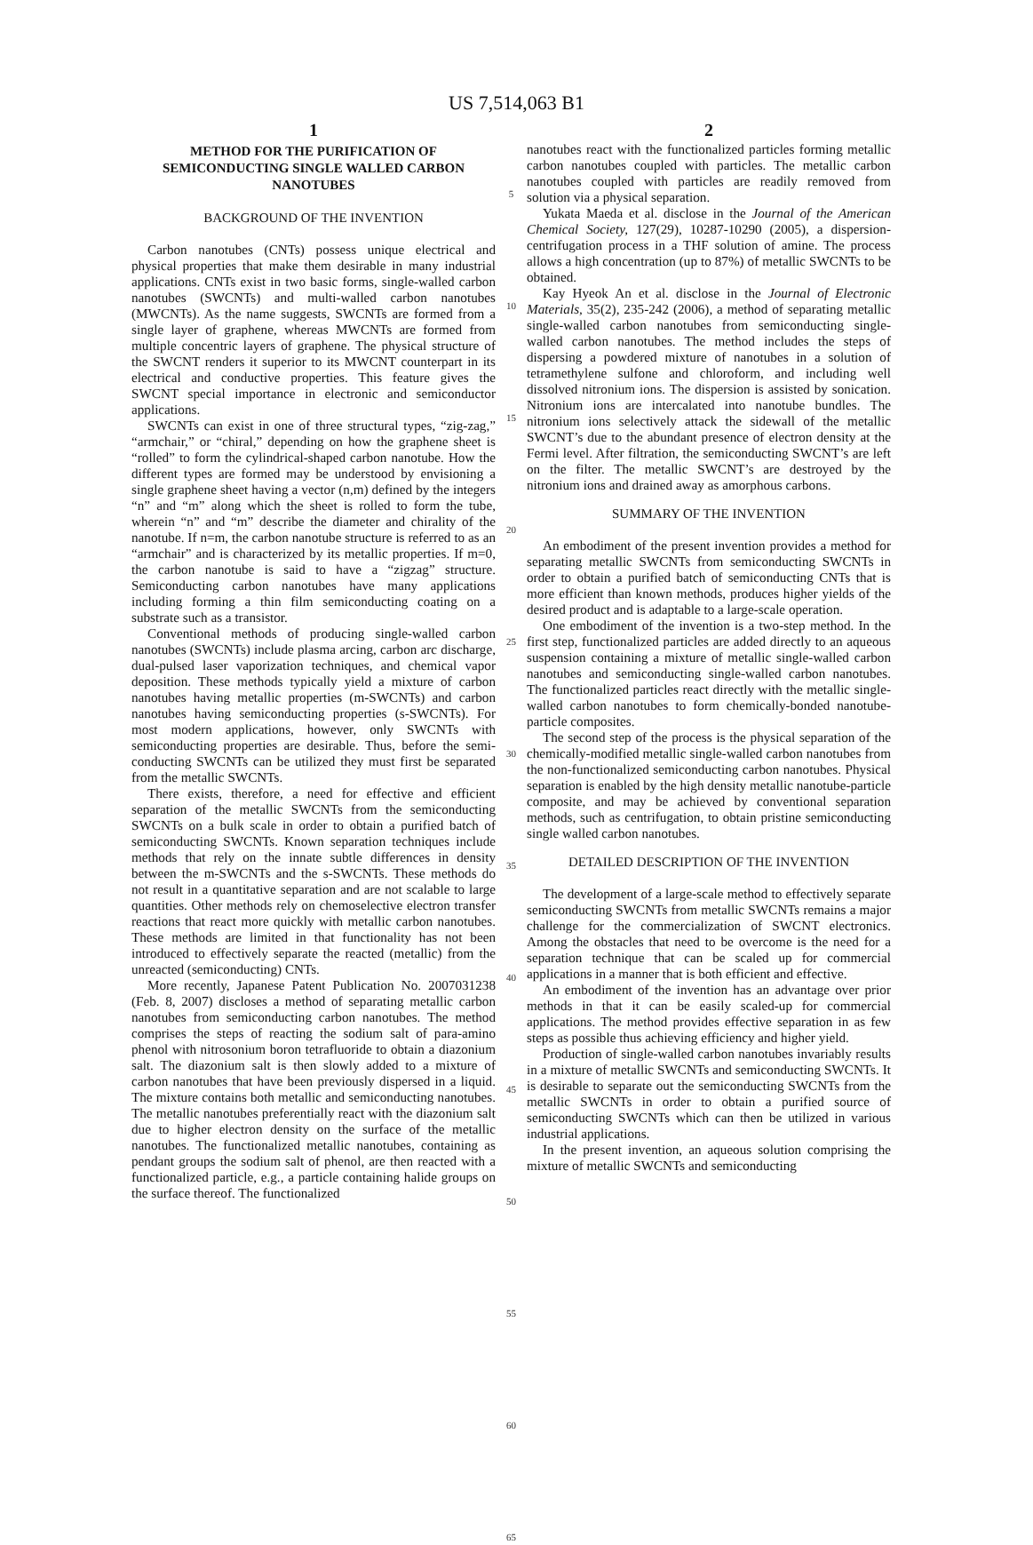US 7,514,063 B1
1
METHOD FOR THE PURIFICATION OF SEMICONDUCTING SINGLE WALLED CARBON NANOTUBES
BACKGROUND OF THE INVENTION
Carbon nanotubes (CNTs) possess unique electrical and physical properties that make them desirable in many industrial applications. CNTs exist in two basic forms, single-walled carbon nanotubes (SWCNTs) and multi-walled carbon nanotubes (MWCNTs). As the name suggests, SWCNTs are formed from a single layer of graphene, whereas MWCNTs are formed from multiple concentric layers of graphene. The physical structure of the SWCNT renders it superior to its MWCNT counterpart in its electrical and conductive properties. This feature gives the SWCNT special importance in electronic and semiconductor applications.
SWCNTs can exist in one of three structural types, “zig-zag,” “armchair,” or “chiral,” depending on how the graphene sheet is “rolled” to form the cylindrical-shaped carbon nanotube. How the different types are formed may be understood by envisioning a single graphene sheet having a vector (n,m) defined by the integers “n” and “m” along which the sheet is rolled to form the tube, wherein “n” and “m” describe the diameter and chirality of the nanotube. If n=m, the carbon nanotube structure is referred to as an “armchair” and is characterized by its metallic properties. If m=0, the carbon nanotube is said to have a “zigzag” structure. Semiconducting carbon nanotubes have many applications including forming a thin film semiconducting coating on a substrate such as a transistor.
Conventional methods of producing single-walled carbon nanotubes (SWCNTs) include plasma arcing, carbon arc discharge, dual-pulsed laser vaporization techniques, and chemical vapor deposition. These methods typically yield a mixture of carbon nanotubes having metallic properties (m-SWCNTs) and carbon nanotubes having semiconducting properties (s-SWCNTs). For most modern applications, however, only SWCNTs with semiconducting properties are desirable. Thus, before the semi-conducting SWCNTs can be utilized they must first be separated from the metallic SWCNTs.
There exists, therefore, a need for effective and efficient separation of the metallic SWCNTs from the semiconducting SWCNTs on a bulk scale in order to obtain a purified batch of semiconducting SWCNTs. Known separation techniques include methods that rely on the innate subtle differences in density between the m-SWCNTs and the s-SWCNTs. These methods do not result in a quantitative separation and are not scalable to large quantities. Other methods rely on chemoselective electron transfer reactions that react more quickly with metallic carbon nanotubes. These methods are limited in that functionality has not been introduced to effectively separate the reacted (metallic) from the unreacted (semiconducting) CNTs.
More recently, Japanese Patent Publication No. 2007031238 (Feb. 8, 2007) discloses a method of separating metallic carbon nanotubes from semiconducting carbon nanotubes. The method comprises the steps of reacting the sodium salt of para-amino phenol with nitrosonium boron tetrafluoride to obtain a diazonium salt. The diazonium salt is then slowly added to a mixture of carbon nanotubes that have been previously dispersed in a liquid. The mixture contains both metallic and semiconducting nanotubes. The metallic nanotubes preferentially react with the diazonium salt due to higher electron density on the surface of the metallic nanotubes. The functionalized metallic nanotubes, containing as pendant groups the sodium salt of phenol, are then reacted with a functionalized particle, e.g., a particle containing halide groups on the surface thereof. The functionalized
5
10
15
20
25
30
35
40
45
50
55
60
65
2
nanotubes react with the functionalized particles forming metallic carbon nanotubes coupled with particles. The metallic carbon nanotubes coupled with particles are readily removed from solution via a physical separation.
Yukata Maeda et al. disclose in the Journal of the American Chemical Society, 127(29), 10287-10290 (2005), a dispersion-centrifugation process in a THF solution of amine. The process allows a high concentration (up to 87%) of metallic SWCNTs to be obtained.
Kay Hyeok An et al. disclose in the Journal of Electronic Materials, 35(2), 235-242 (2006), a method of separating metallic single-walled carbon nanotubes from semiconducting single-walled carbon nanotubes. The method includes the steps of dispersing a powdered mixture of nanotubes in a solution of tetramethylene sulfone and chloroform, and including well dissolved nitronium ions. The dispersion is assisted by sonication. Nitronium ions are intercalated into nanotube bundles. The nitronium ions selectively attack the sidewall of the metallic SWCNT’s due to the abundant presence of electron density at the Fermi level. After filtration, the semiconducting SWCNT’s are left on the filter. The metallic SWCNT’s are destroyed by the nitronium ions and drained away as amorphous carbons.
SUMMARY OF THE INVENTION
An embodiment of the present invention provides a method for separating metallic SWCNTs from semiconducting SWCNTs in order to obtain a purified batch of semiconducting CNTs that is more efficient than known methods, produces higher yields of the desired product and is adaptable to a large-scale operation.
One embodiment of the invention is a two-step method. In the first step, functionalized particles are added directly to an aqueous suspension containing a mixture of metallic single-walled carbon nanotubes and semiconducting single-walled carbon nanotubes. The functionalized particles react directly with the metallic single-walled carbon nanotubes to form chemically-bonded nanotube-particle composites.
The second step of the process is the physical separation of the chemically-modified metallic single-walled carbon nanotubes from the non-functionalized semiconducting carbon nanotubes. Physical separation is enabled by the high density metallic nanotube-particle composite, and may be achieved by conventional separation methods, such as centrifugation, to obtain pristine semiconducting single walled carbon nanotubes.
DETAILED DESCRIPTION OF THE INVENTION
The development of a large-scale method to effectively separate semiconducting SWCNTs from metallic SWCNTs remains a major challenge for the commercialization of SWCNT electronics. Among the obstacles that need to be overcome is the need for a separation technique that can be scaled up for commercial applications in a manner that is both efficient and effective.
An embodiment of the invention has an advantage over prior methods in that it can be easily scaled-up for commercial applications. The method provides effective separation in as few steps as possible thus achieving efficiency and higher yield.
Production of single-walled carbon nanotubes invariably results in a mixture of metallic SWCNTs and semiconducting SWCNTs. It is desirable to separate out the semiconducting SWCNTs from the metallic SWCNTs in order to obtain a purified source of semiconducting SWCNTs which can then be utilized in various industrial applications.
In the present invention, an aqueous solution comprising the mixture of metallic SWCNTs and semiconducting